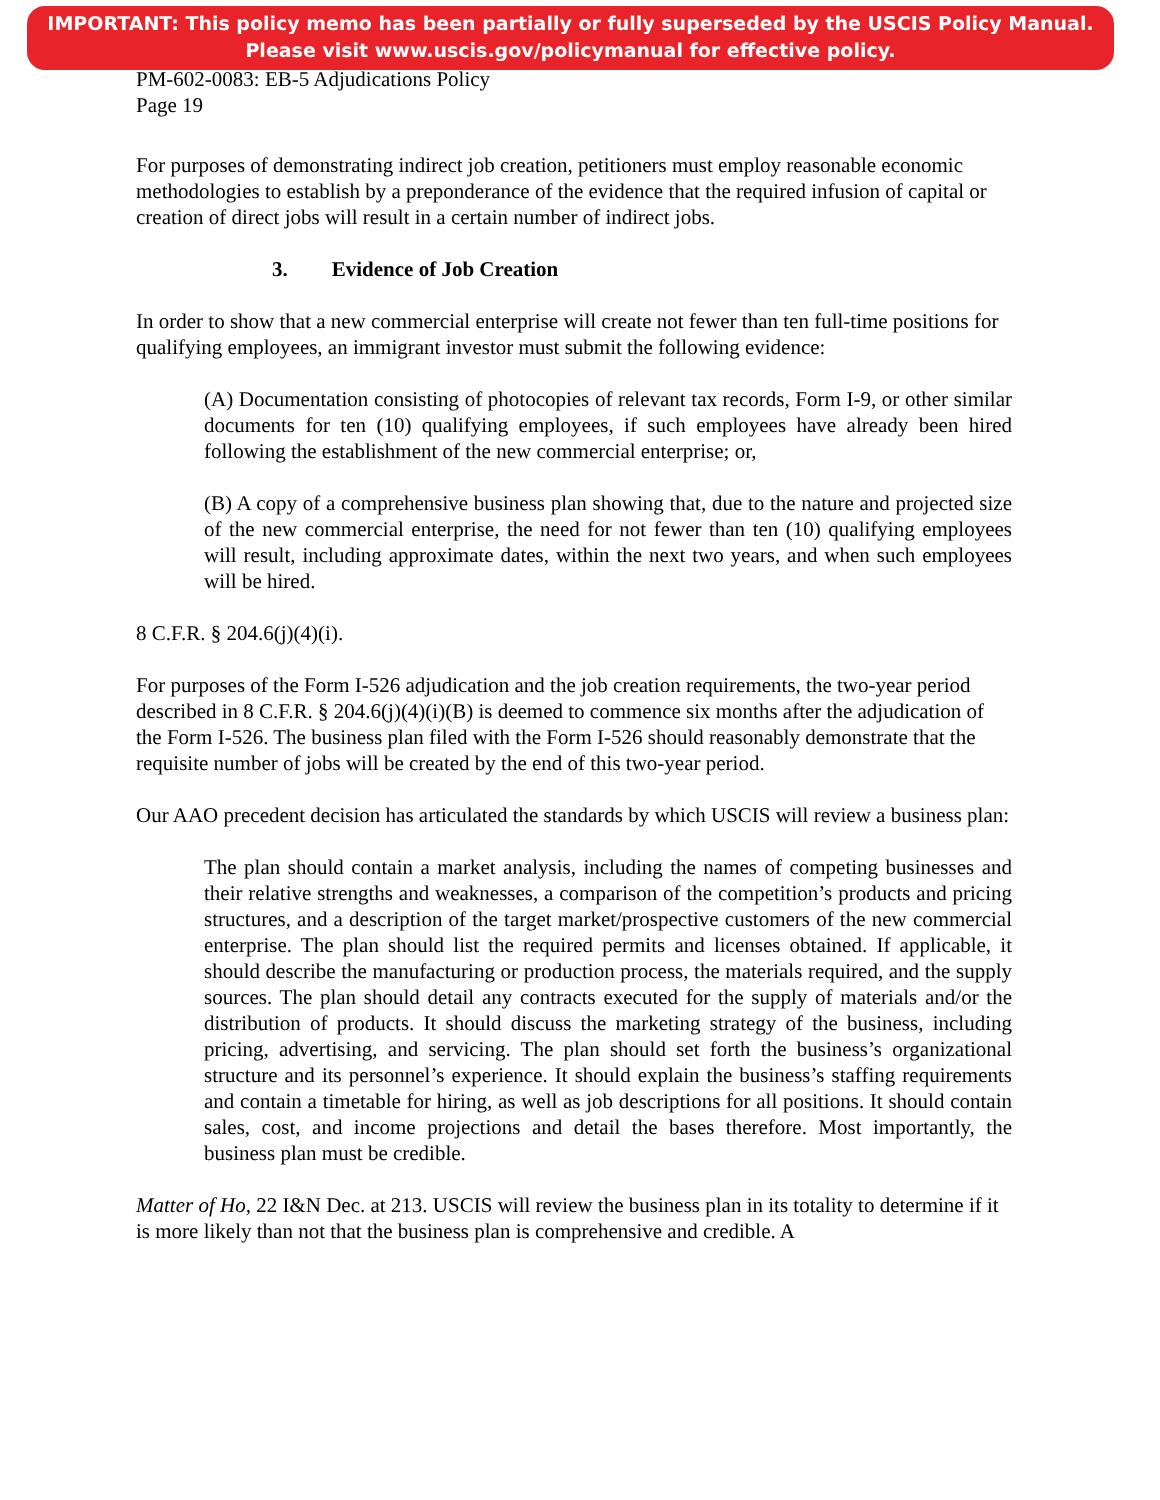IMPORTANT: This policy memo has been partially or fully superseded by the USCIS Policy Manual.
Please visit www.uscis.gov/policymanual for effective policy.
PM-602-0083: EB-5 Adjudications Policy
Page 19
For purposes of demonstrating indirect job creation, petitioners must employ reasonable economic methodologies to establish by a preponderance of the evidence that the required infusion of capital or creation of direct jobs will result in a certain number of indirect jobs.
3. Evidence of Job Creation
In order to show that a new commercial enterprise will create not fewer than ten full-time positions for qualifying employees, an immigrant investor must submit the following evidence:
(A) Documentation consisting of photocopies of relevant tax records, Form I-9, or other similar documents for ten (10) qualifying employees, if such employees have already been hired following the establishment of the new commercial enterprise; or,
(B) A copy of a comprehensive business plan showing that, due to the nature and projected size of the new commercial enterprise, the need for not fewer than ten (10) qualifying employees will result, including approximate dates, within the next two years, and when such employees will be hired.
8 C.F.R. § 204.6(j)(4)(i).
For purposes of the Form I-526 adjudication and the job creation requirements, the two-year period described in 8 C.F.R. § 204.6(j)(4)(i)(B) is deemed to commence six months after the adjudication of the Form I-526. The business plan filed with the Form I-526 should reasonably demonstrate that the requisite number of jobs will be created by the end of this two-year period.
Our AAO precedent decision has articulated the standards by which USCIS will review a business plan:
The plan should contain a market analysis, including the names of competing businesses and their relative strengths and weaknesses, a comparison of the competition’s products and pricing structures, and a description of the target market/prospective customers of the new commercial enterprise. The plan should list the required permits and licenses obtained. If applicable, it should describe the manufacturing or production process, the materials required, and the supply sources. The plan should detail any contracts executed for the supply of materials and/or the distribution of products. It should discuss the marketing strategy of the business, including pricing, advertising, and servicing. The plan should set forth the business’s organizational structure and its personnel’s experience. It should explain the business’s staffing requirements and contain a timetable for hiring, as well as job descriptions for all positions. It should contain sales, cost, and income projections and detail the bases therefore. Most importantly, the business plan must be credible.
Matter of Ho, 22 I&N Dec. at 213. USCIS will review the business plan in its totality to determine if it is more likely than not that the business plan is comprehensive and credible. A